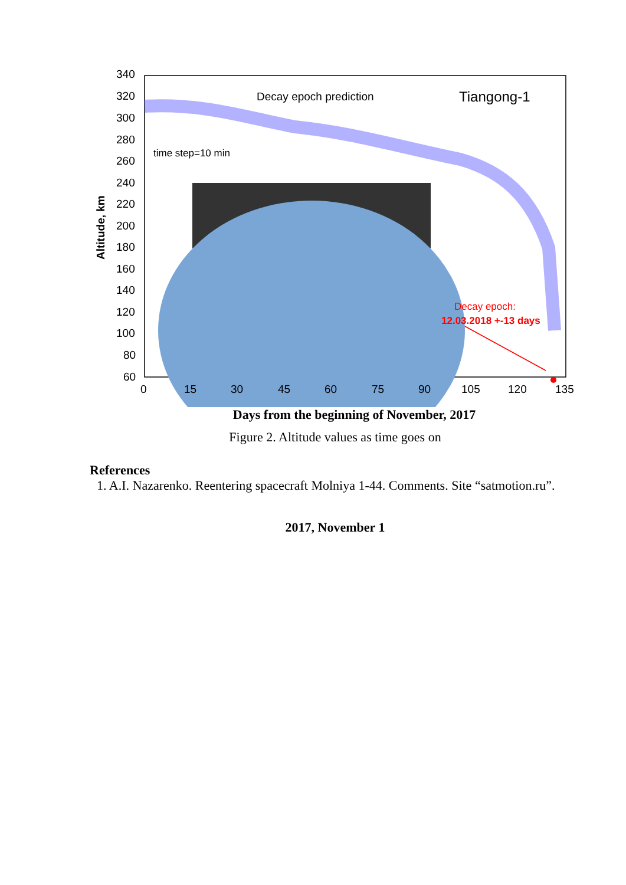340
320
300
280
260
240
220
200
180
160
140
120
100
80
60
Altitude, km
Decay epoch prediction Tiangong-1
time step=10 min
Decay epoch:
12.03.2018 +-13 days
0 15 30 45 60 75 90 105 120 135
Days from the beginning of November, 2017
Figure 2. Altitude values as time goes on
References
1. A.I. Nazarenko. Reentering spacecraft Molniya 1-44. Comments. Site “satmotion.ru”.
2017, November 1